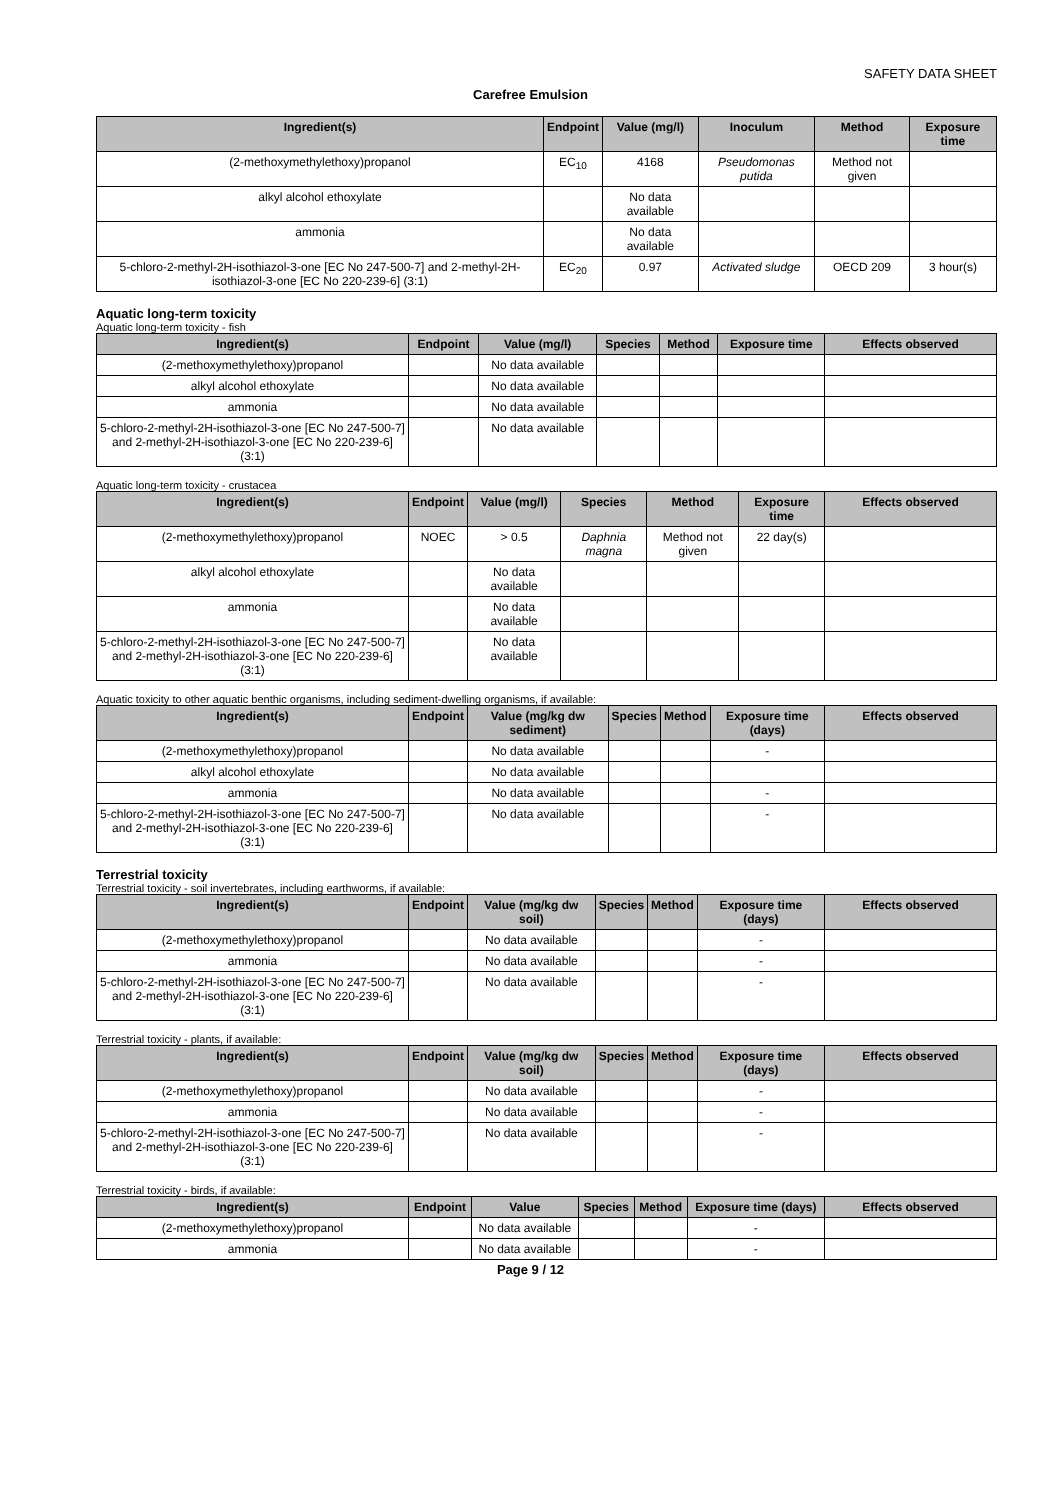SAFETY DATA SHEET
Carefree Emulsion
| Ingredient(s) | Endpoint | Value (mg/l) | Inoculum | Method | Exposure time |
| --- | --- | --- | --- | --- | --- |
| (2-methoxymethylethoxy)propanol | EC<sub>10</sub> | 4168 | Pseudomonas putida | Method not given | |
| alkyl alcohol ethoxylate | | No data available | | | |
| ammonia | | No data available | | | |
| 5-chloro-2-methyl-2H-isothiazol-3-one [EC No 247-500-7] and 2-methyl-2H-isothiazol-3-one [EC No 220-239-6] (3:1) | EC<sub>20</sub> | 0.97 | Activated sludge | OECD 209 | 3 hour(s) |
Aquatic long-term toxicity
Aquatic long-term toxicity - fish
| Ingredient(s) | Endpoint | Value (mg/l) | Species | Method | Exposure time | Effects observed |
| --- | --- | --- | --- | --- | --- | --- |
| (2-methoxymethylethoxy)propanol | | No data available | | | | |
| alkyl alcohol ethoxylate | | No data available | | | | |
| ammonia | | No data available | | | | |
| 5-chloro-2-methyl-2H-isothiazol-3-one [EC No 247-500-7] and 2-methyl-2H-isothiazol-3-one [EC No 220-239-6] (3:1) | | No data available | | | | |
Aquatic long-term toxicity - crustacea
| Ingredient(s) | Endpoint | Value (mg/l) | Species | Method | Exposure time | Effects observed |
| --- | --- | --- | --- | --- | --- | --- |
| (2-methoxymethylethoxy)propanol | NOEC | > 0.5 | Daphnia magna | Method not given | 22 day(s) | |
| alkyl alcohol ethoxylate | | No data available | | | | |
| ammonia | | No data available | | | | |
| 5-chloro-2-methyl-2H-isothiazol-3-one [EC No 247-500-7] and 2-methyl-2H-isothiazol-3-one [EC No 220-239-6] (3:1) | | No data available | | | | |
Aquatic toxicity to other aquatic benthic organisms, including sediment-dwelling organisms, if available:
| Ingredient(s) | Endpoint | Value (mg/kg dw sediment) | Species | Method | Exposure time (days) | Effects observed |
| --- | --- | --- | --- | --- | --- | --- |
| (2-methoxymethylethoxy)propanol | | No data available | | | - | |
| alkyl alcohol ethoxylate | | No data available | | | | |
| ammonia | | No data available | | | - | |
| 5-chloro-2-methyl-2H-isothiazol-3-one [EC No 247-500-7] and 2-methyl-2H-isothiazol-3-one [EC No 220-239-6] (3:1) | | No data available | | | - | |
Terrestrial toxicity
Terrestrial toxicity - soil invertebrates, including earthworms, if available:
| Ingredient(s) | Endpoint | Value (mg/kg dw soil) | Species | Method | Exposure time (days) | Effects observed |
| --- | --- | --- | --- | --- | --- | --- |
| (2-methoxymethylethoxy)propanol | | No data available | | | - | |
| ammonia | | No data available | | | - | |
| 5-chloro-2-methyl-2H-isothiazol-3-one [EC No 247-500-7] and 2-methyl-2H-isothiazol-3-one [EC No 220-239-6] (3:1) | | No data available | | | - | |
Terrestrial toxicity - plants, if available:
| Ingredient(s) | Endpoint | Value (mg/kg dw soil) | Species | Method | Exposure time (days) | Effects observed |
| --- | --- | --- | --- | --- | --- | --- |
| (2-methoxymethylethoxy)propanol | | No data available | | | - | |
| ammonia | | No data available | | | - | |
| 5-chloro-2-methyl-2H-isothiazol-3-one [EC No 247-500-7] and 2-methyl-2H-isothiazol-3-one [EC No 220-239-6] (3:1) | | No data available | | | - | |
Terrestrial toxicity - birds, if available:
| Ingredient(s) | Endpoint | Value | Species | Method | Exposure time (days) | Effects observed |
| --- | --- | --- | --- | --- | --- | --- |
| (2-methoxymethylethoxy)propanol | | No data available | | | - | |
| ammonia | | No data available | | | - | |
Page 9 / 12